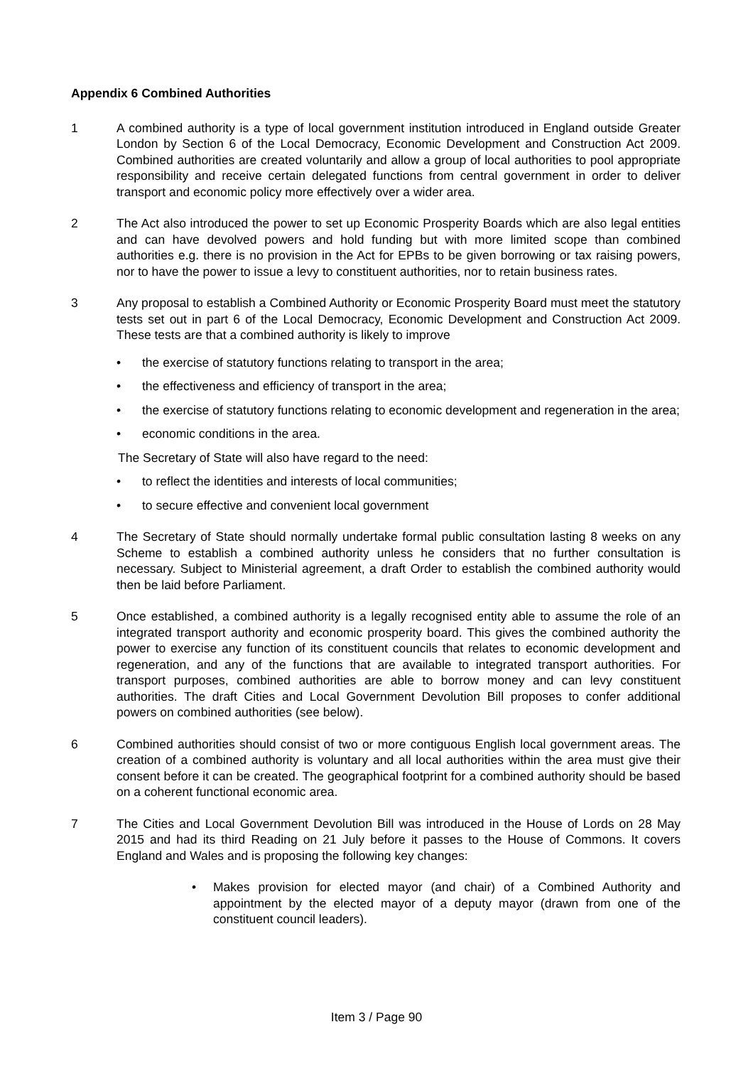Appendix 6 Combined Authorities
1 A combined authority is a type of local government institution introduced in England outside Greater London by Section 6 of the Local Democracy, Economic Development and Construction Act 2009. Combined authorities are created voluntarily and allow a group of local authorities to pool appropriate responsibility and receive certain delegated functions from central government in order to deliver transport and economic policy more effectively over a wider area.
2 The Act also introduced the power to set up Economic Prosperity Boards which are also legal entities and can have devolved powers and hold funding but with more limited scope than combined authorities e.g. there is no provision in the Act for EPBs to be given borrowing or tax raising powers, nor to have the power to issue a levy to constituent authorities, nor to retain business rates.
3 Any proposal to establish a Combined Authority or Economic Prosperity Board must meet the statutory tests set out in part 6 of the Local Democracy, Economic Development and Construction Act 2009. These tests are that a combined authority is likely to improve
• the exercise of statutory functions relating to transport in the area;
• the effectiveness and efficiency of transport in the area;
• the exercise of statutory functions relating to economic development and regeneration in the area;
• economic conditions in the area.
The Secretary of State will also have regard to the need:
• to reflect the identities and interests of local communities;
• to secure effective and convenient local government
4 The Secretary of State should normally undertake formal public consultation lasting 8 weeks on any Scheme to establish a combined authority unless he considers that no further consultation is necessary. Subject to Ministerial agreement, a draft Order to establish the combined authority would then be laid before Parliament.
5 Once established, a combined authority is a legally recognised entity able to assume the role of an integrated transport authority and economic prosperity board. This gives the combined authority the power to exercise any function of its constituent councils that relates to economic development and regeneration, and any of the functions that are available to integrated transport authorities. For transport purposes, combined authorities are able to borrow money and can levy constituent authorities. The draft Cities and Local Government Devolution Bill proposes to confer additional powers on combined authorities (see below).
6 Combined authorities should consist of two or more contiguous English local government areas. The creation of a combined authority is voluntary and all local authorities within the area must give their consent before it can be created. The geographical footprint for a combined authority should be based on a coherent functional economic area.
7 The Cities and Local Government Devolution Bill was introduced in the House of Lords on 28 May 2015 and had its third Reading on 21 July before it passes to the House of Commons. It covers England and Wales and is proposing the following key changes:
• Makes provision for elected mayor (and chair) of a Combined Authority and appointment by the elected mayor of a deputy mayor (drawn from one of the constituent council leaders).
Item 3 / Page 90